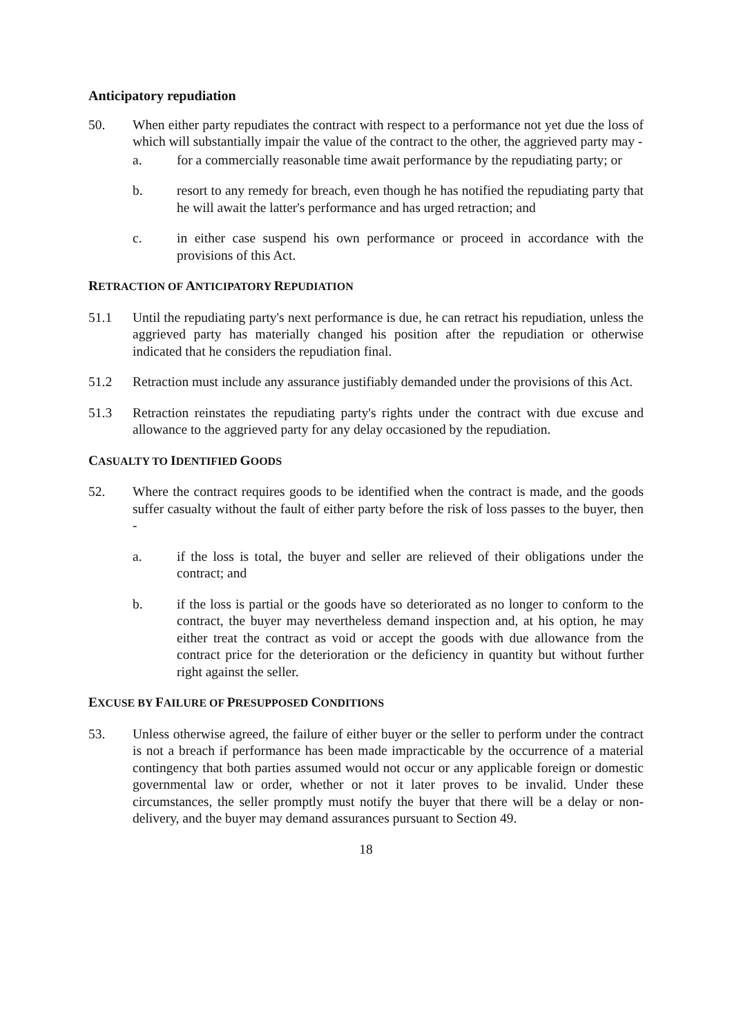Anticipatory repudiation
50. When either party repudiates the contract with respect to a performance not yet due the loss of which will substantially impair the value of the contract to the other, the aggrieved party may -
a. for a commercially reasonable time await performance by the repudiating party; or
b. resort to any remedy for breach, even though he has notified the repudiating party that he will await the latter's performance and has urged retraction; and
c. in either case suspend his own performance or proceed in accordance with the provisions of this Act.
RETRACTION OF ANTICIPATORY REPUDIATION
51.1 Until the repudiating party's next performance is due, he can retract his repudiation, unless the aggrieved party has materially changed his position after the repudiation or otherwise indicated that he considers the repudiation final.
51.2 Retraction must include any assurance justifiably demanded under the provisions of this Act.
51.3 Retraction reinstates the repudiating party's rights under the contract with due excuse and allowance to the aggrieved party for any delay occasioned by the repudiation.
CASUALTY TO IDENTIFIED GOODS
52. Where the contract requires goods to be identified when the contract is made, and the goods suffer casualty without the fault of either party before the risk of loss passes to the buyer, then -
a. if the loss is total, the buyer and seller are relieved of their obligations under the contract; and
b. if the loss is partial or the goods have so deteriorated as no longer to conform to the contract, the buyer may nevertheless demand inspection and, at his option, he may either treat the contract as void or accept the goods with due allowance from the contract price for the deterioration or the deficiency in quantity but without further right against the seller.
EXCUSE BY FAILURE OF PRESUPPOSED CONDITIONS
53. Unless otherwise agreed, the failure of either buyer or the seller to perform under the contract is not a breach if performance has been made impracticable by the occurrence of a material contingency that both parties assumed would not occur or any applicable foreign or domestic governmental law or order, whether or not it later proves to be invalid. Under these circumstances, the seller promptly must notify the buyer that there will be a delay or non-delivery, and the buyer may demand assurances pursuant to Section 49.
18